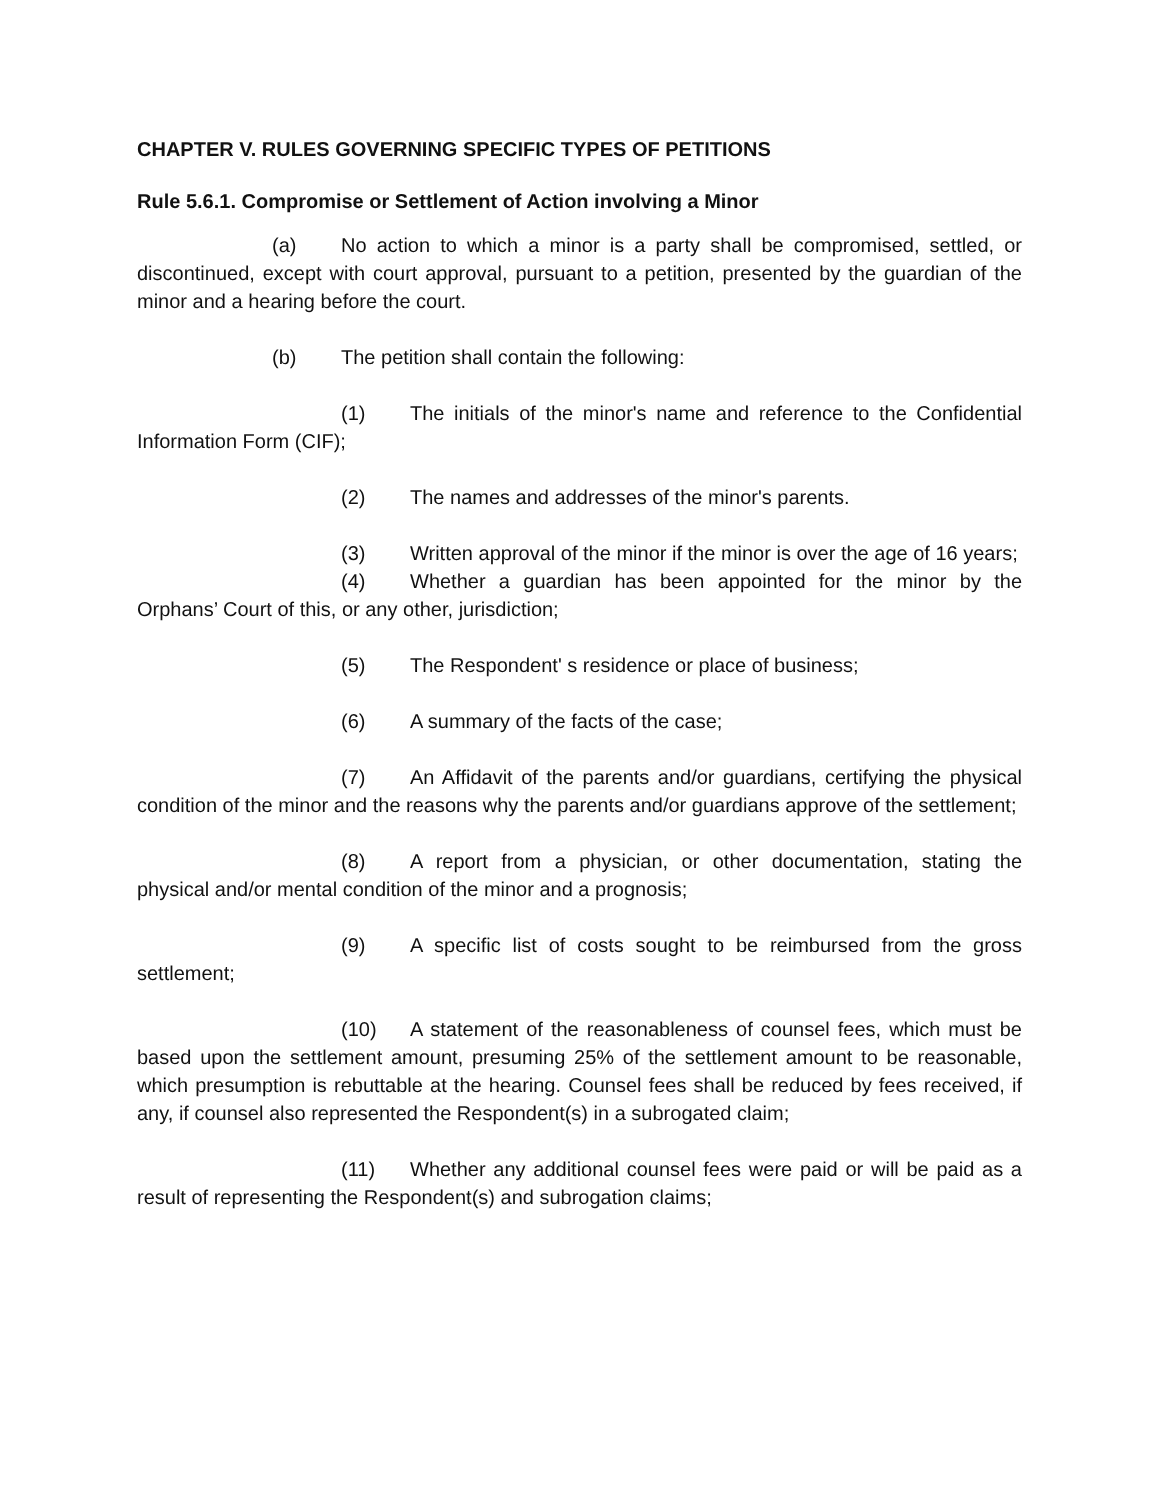CHAPTER V. RULES GOVERNING SPECIFIC TYPES OF PETITIONS
Rule 5.6.1. Compromise or Settlement of Action involving a Minor
(a) No action to which a minor is a party shall be compromised, settled, or discontinued, except with court approval, pursuant to a petition, presented by the guardian of the minor and a hearing before the court.
(b) The petition shall contain the following:
(1) The initials of the minor's name and reference to the Confidential Information Form (CIF);
(2) The names and addresses of the minor's parents.
(3) Written approval of the minor if the minor is over the age of 16 years;
(4) Whether a guardian has been appointed for the minor by the Orphans’ Court of this, or any other, jurisdiction;
(5) The Respondent' s residence or place of business;
(6) A summary of the facts of the case;
(7) An Affidavit of the parents and/or guardians, certifying the physical condition of the minor and the reasons why the parents and/or guardians approve of the settlement;
(8) A report from a physician, or other documentation, stating the physical and/or mental condition of the minor and a prognosis;
(9) A specific list of costs sought to be reimbursed from the gross settlement;
(10) A statement of the reasonableness of counsel fees, which must be based upon the settlement amount, presuming 25% of the settlement amount to be reasonable, which presumption is rebuttable at the hearing. Counsel fees shall be reduced by fees received, if any, if counsel also represented the Respondent(s) in a subrogated claim;
(11) Whether any additional counsel fees were paid or will be paid as a result of representing the Respondent(s) and subrogation claims;